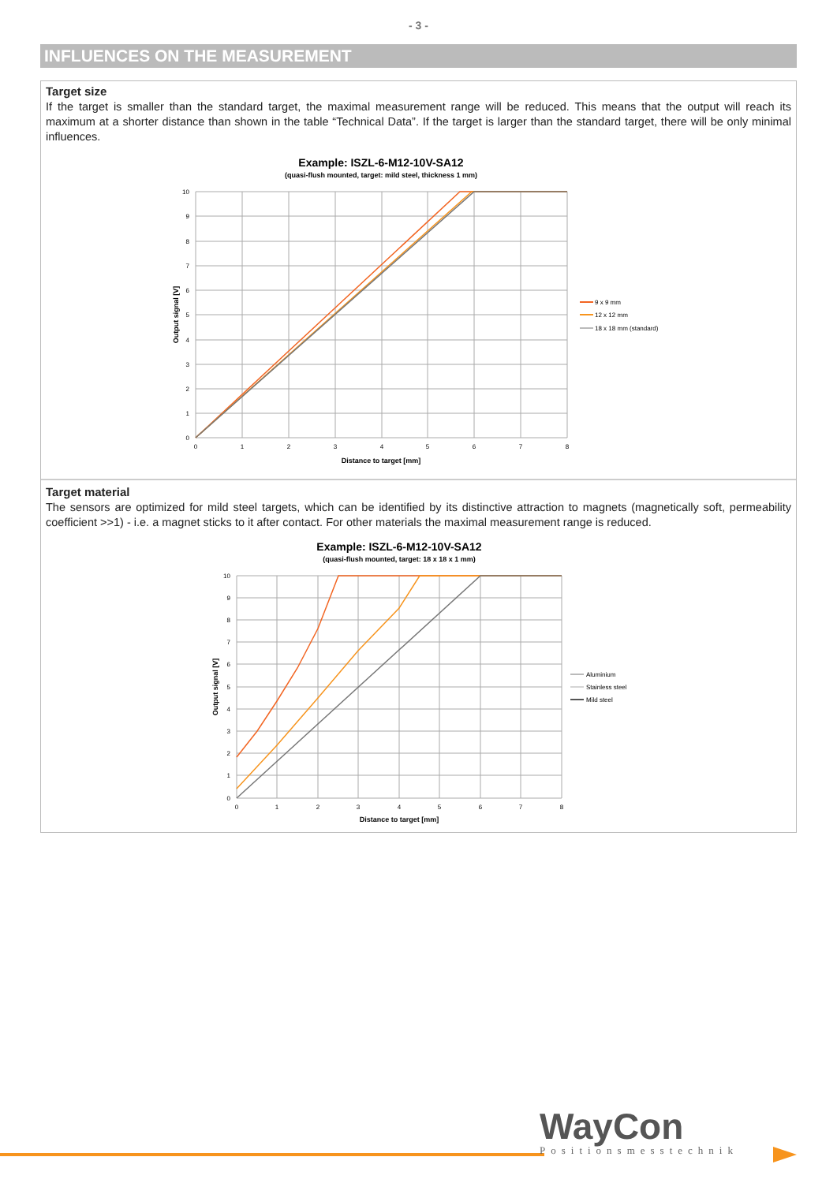- 3 -
INFLUENCES ON THE MEASUREMENT
Target size
If the target is smaller than the standard target, the maximal measurement range will be reduced. This means that the output will reach its maximum at a shorter distance than shown in the table “Technical Data”. If the target is larger than the standard target, there will be only minimal influences.
Example: ISZL-6-M12-10V-SA12
(quasi-flush mounted, target: mild steel, thickness 1 mm)
0
1
2
3
4
5
6
7
8
9
10
0
1
2
3
4
5
6
7
8
Distance to target [mm]
Output signal [V]
9 x 9 mm
12 x 12 mm
18 x 18 mm (standard)
Target material
The sensors are optimized for mild steel targets, which can be identified by its distinctive attraction to magnets (magnetically soft, permeability coefficient >>1) - i.e. a magnet sticks to it after contact. For other materials the maximal measurement range is reduced.
Example: ISZL-6-M12-10V-SA12
(quasi-flush mounted, target: 18 x 18 x 1 mm)
0
1
2
3
4
5
6
7
8
9
10
0
1
2
3
4
5
6
7
8
Distance to target [mm]
Output signal [V]
Aluminium
Stainless steel
Mild steel
WayCon
Positionsmesstechnik